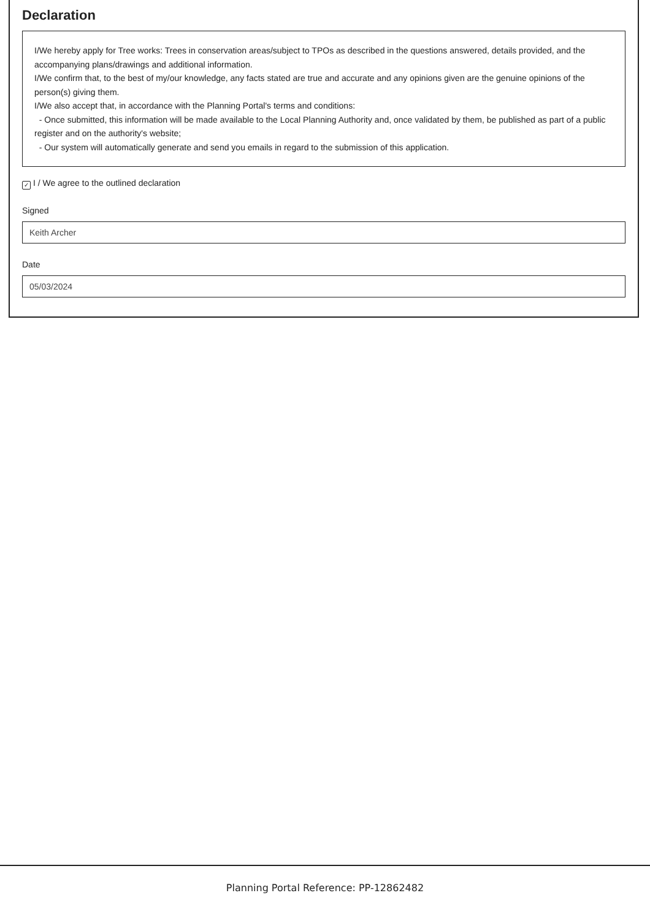Declaration
I/We hereby apply for Tree works: Trees in conservation areas/subject to TPOs as described in the questions answered, details provided, and the accompanying plans/drawings and additional information.
I/We confirm that, to the best of my/our knowledge, any facts stated are true and accurate and any opinions given are the genuine opinions of the person(s) giving them.
I/We also accept that, in accordance with the Planning Portal's terms and conditions:
- Once submitted, this information will be made available to the Local Planning Authority and, once validated by them, be published as part of a public register and on the authority's website;
- Our system will automatically generate and send you emails in regard to the submission of this application.
✓ I / We agree to the outlined declaration
Signed
Keith Archer
Date
05/03/2024
Planning Portal Reference: PP-12862482